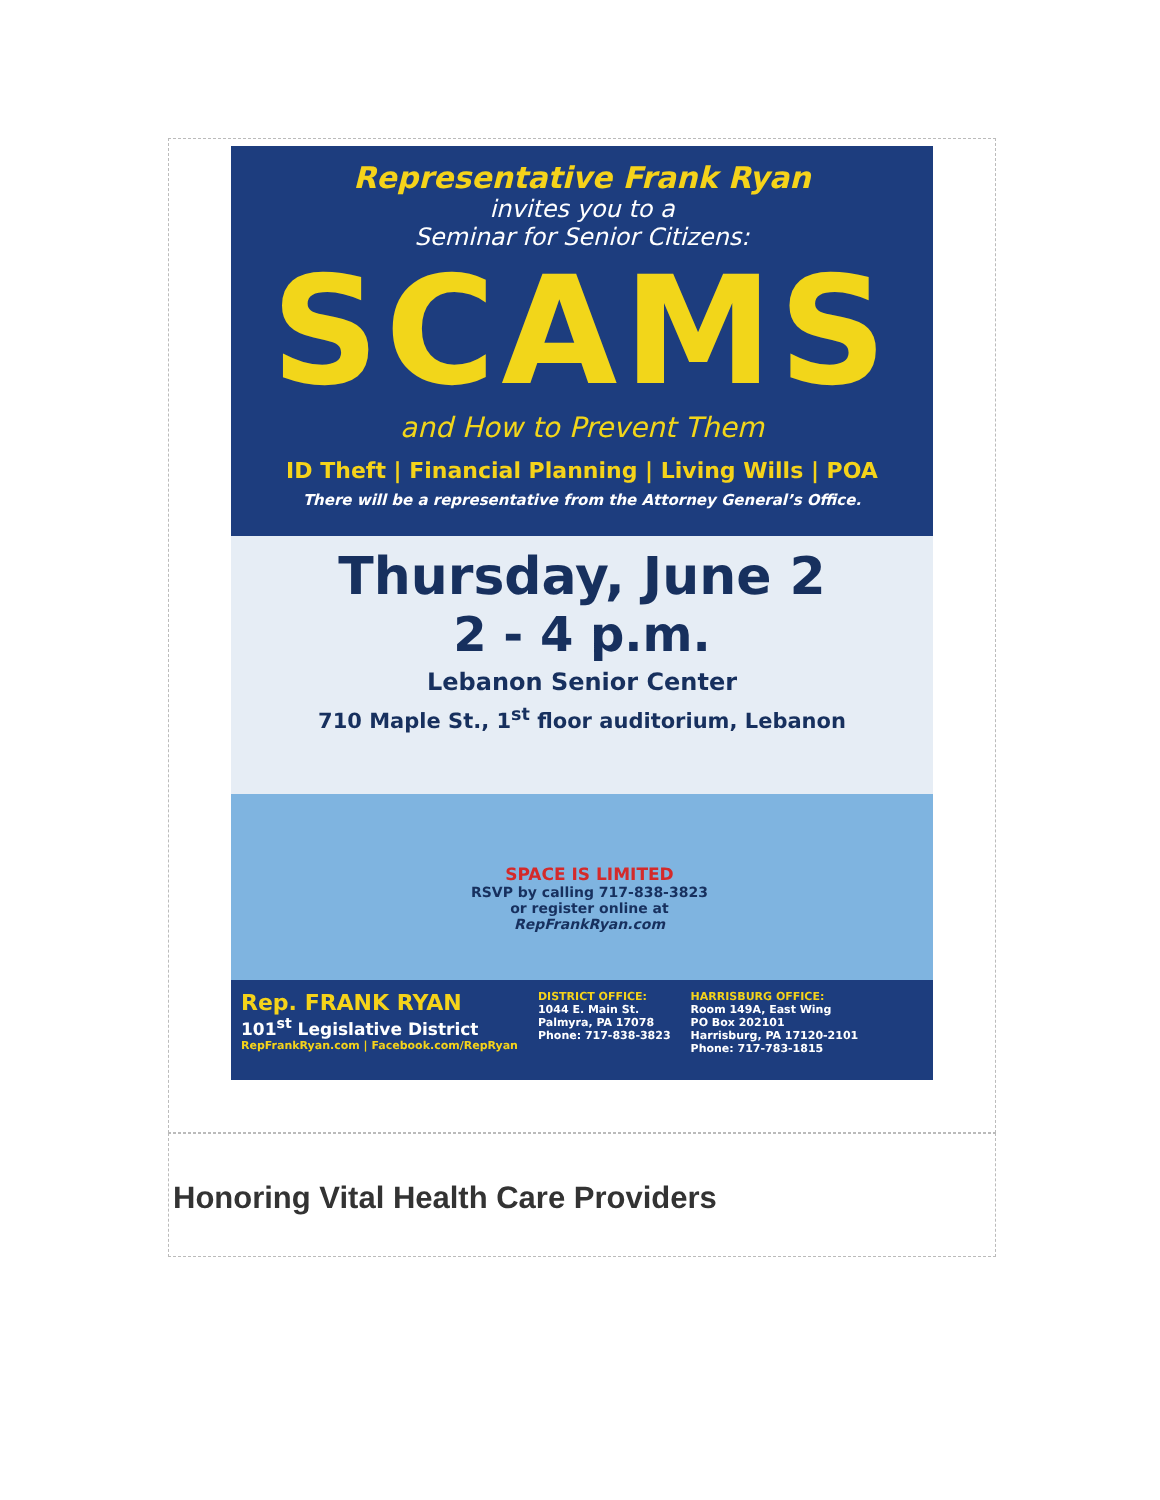Representative Frank Ryan
invites you to a
Seminar for Senior Citizens:
SCAMS
and How to Prevent Them
ID Theft | Financial Planning | Living Wills | POA
There will be a representative from the Attorney General’s Office.
Thursday, June 2
2 - 4 p.m.
Lebanon Senior Center
710 Maple St., 1<sup>st</sup> floor auditorium, Lebanon
SPACE IS LIMITED
RSVP by calling 717-838-3823
or register online at
RepFrankRyan.com
Rep. FRANK RYAN
101<sup>st</sup> Legislative District
RepFrankRyan.com | Facebook.com/RepRyan
DISTRICT OFFICE:
1044 E. Main St.
Palmyra, PA 17078
Phone: 717-838-3823
HARRISBURG OFFICE:
Room 149A, East Wing
PO Box 202101
Harrisburg, PA 17120-2101
Phone: 717-783-1815
Honoring Vital Health Care Providers